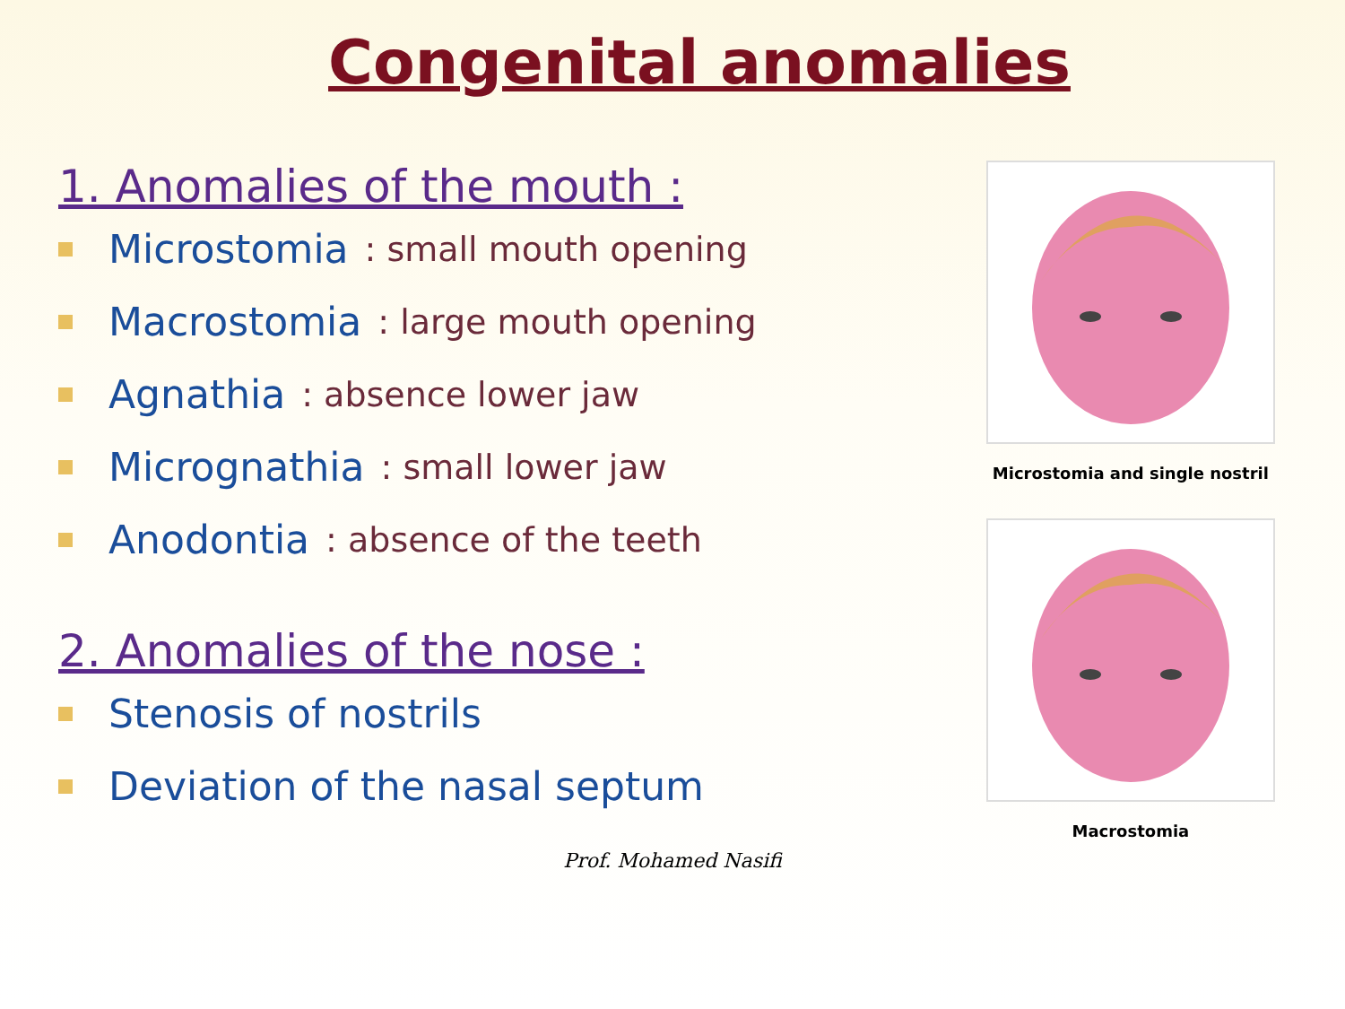Congenital anomalies
1. Anomalies of the mouth :
Microstomia: small mouth opening
Macrostomia: large mouth opening
Agnathia: absence lower jaw
Micrognathia: small lower jaw
Anodontia: absence of the teeth
2. Anomalies of the nose :
Stenosis of nostrils
Deviation of the nasal septum
Microstomia and single nostril
Macrostomia
Prof. Mohamed Nasifi